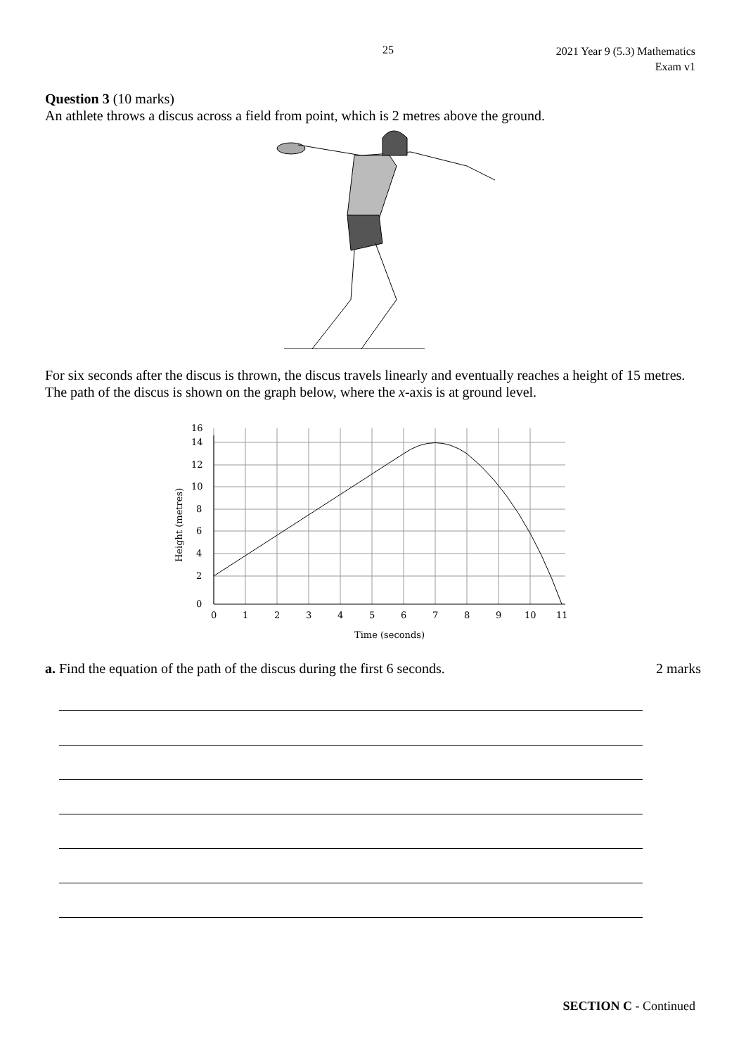25
2021 Year 9 (5.3) Mathematics
Exam v1
Question 3 (10 marks)
An athlete throws a discus across a field from point, which is 2 metres above the ground.
For six seconds after the discus is thrown, the discus travels linearly and eventually reaches a height of 15 metres. The path of the discus is shown on the graph below, where the x-axis is at ground level.
0
2
4
6
8
10
12
14
16
0
1
2
3
4
5
6
7
8
9
10
11
Time (seconds)
Height (metres)
a. Find the equation of the path of the discus during the first 6 seconds. 2 marks
SECTION C - Continued